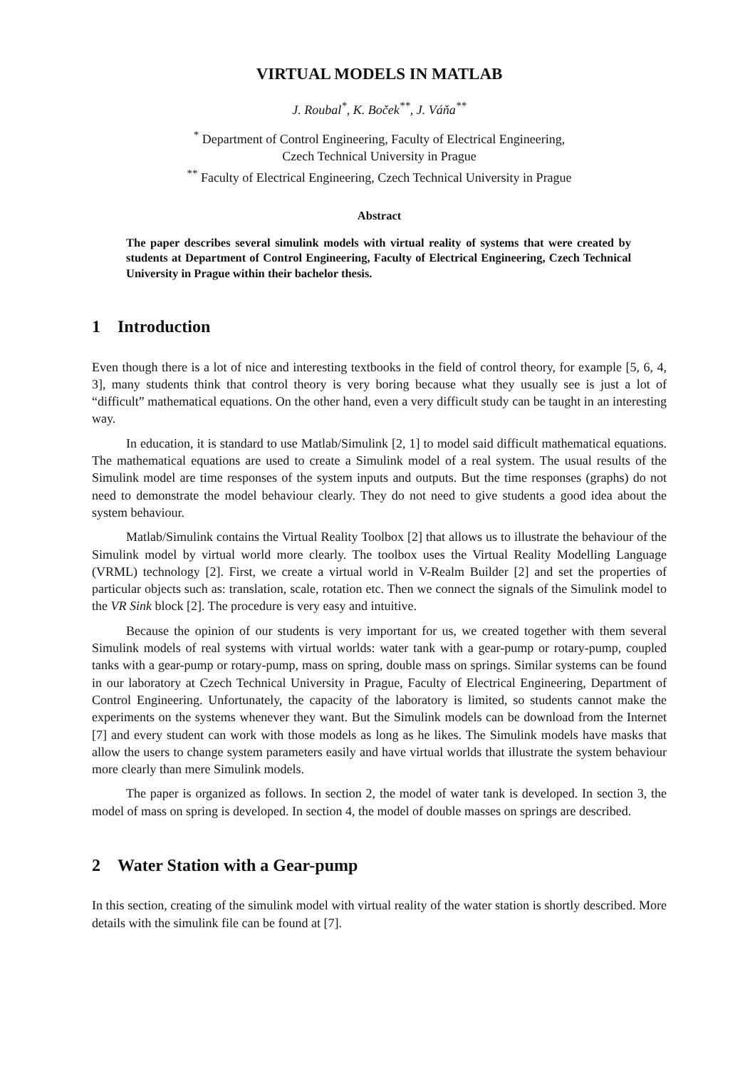VIRTUAL MODELS IN MATLAB
J. Roubal<sup>*</sup>, K. Boček<sup>**</sup>, J. Váňa<sup>**</sup>
<sup>*</sup> Department of Control Engineering, Faculty of Electrical Engineering,
Czech Technical University in Prague
<sup>**</sup> Faculty of Electrical Engineering, Czech Technical University in Prague
Abstract
The paper describes several simulink models with virtual reality of systems that were created by students at Department of Control Engineering, Faculty of Electrical Engineering, Czech Technical University in Prague within their bachelor thesis.
1 Introduction
Even though there is a lot of nice and interesting textbooks in the field of control theory, for example [5, 6, 4, 3], many students think that control theory is very boring because what they usually see is just a lot of “difficult” mathematical equations. On the other hand, even a very difficult study can be taught in an interesting way.
In education, it is standard to use Matlab/Simulink [2, 1] to model said difficult mathematical equations. The mathematical equations are used to create a Simulink model of a real system. The usual results of the Simulink model are time responses of the system inputs and outputs. But the time responses (graphs) do not need to demonstrate the model behaviour clearly. They do not need to give students a good idea about the system behaviour.
Matlab/Simulink contains the Virtual Reality Toolbox [2] that allows us to illustrate the behaviour of the Simulink model by virtual world more clearly. The toolbox uses the Virtual Reality Modelling Language (VRML) technology [2]. First, we create a virtual world in V-Realm Builder [2] and set the properties of particular objects such as: translation, scale, rotation etc. Then we connect the signals of the Simulink model to the VR Sink block [2]. The procedure is very easy and intuitive.
Because the opinion of our students is very important for us, we created together with them several Simulink models of real systems with virtual worlds: water tank with a gear-pump or rotary-pump, coupled tanks with a gear-pump or rotary-pump, mass on spring, double mass on springs. Similar systems can be found in our laboratory at Czech Technical University in Prague, Faculty of Electrical Engineering, Department of Control Engineering. Unfortunately, the capacity of the laboratory is limited, so students cannot make the experiments on the systems whenever they want. But the Simulink models can be download from the Internet [7] and every student can work with those models as long as he likes. The Simulink models have masks that allow the users to change system parameters easily and have virtual worlds that illustrate the system behaviour more clearly than mere Simulink models.
The paper is organized as follows. In section 2, the model of water tank is developed. In section 3, the model of mass on spring is developed. In section 4, the model of double masses on springs are described.
2 Water Station with a Gear-pump
In this section, creating of the simulink model with virtual reality of the water station is shortly described. More details with the simulink file can be found at [7].